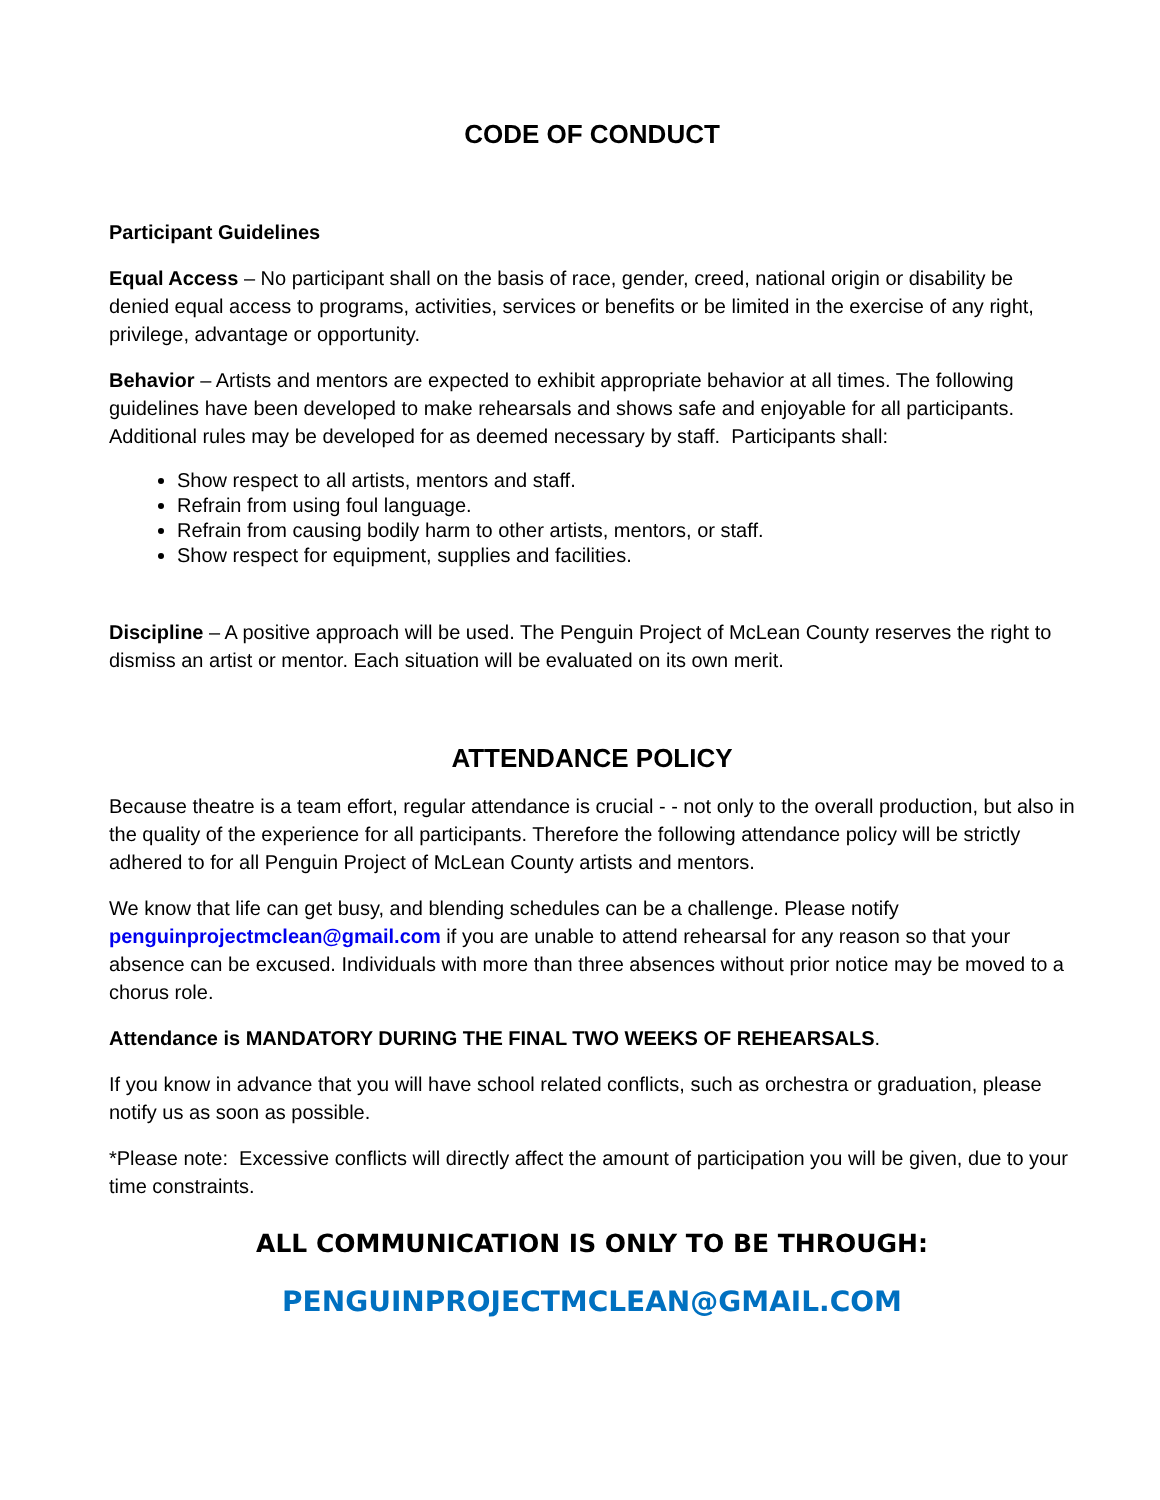CODE OF CONDUCT
Participant Guidelines
Equal Access – No participant shall on the basis of race, gender, creed, national origin or disability be denied equal access to programs, activities, services or benefits or be limited in the exercise of any right, privilege, advantage or opportunity.
Behavior – Artists and mentors are expected to exhibit appropriate behavior at all times. The following guidelines have been developed to make rehearsals and shows safe and enjoyable for all participants. Additional rules may be developed for as deemed necessary by staff. Participants shall:
Show respect to all artists, mentors and staff.
Refrain from using foul language.
Refrain from causing bodily harm to other artists, mentors, or staff.
Show respect for equipment, supplies and facilities.
Discipline – A positive approach will be used. The Penguin Project of McLean County reserves the right to dismiss an artist or mentor. Each situation will be evaluated on its own merit.
ATTENDANCE POLICY
Because theatre is a team effort, regular attendance is crucial - - not only to the overall production, but also in the quality of the experience for all participants. Therefore the following attendance policy will be strictly adhered to for all Penguin Project of McLean County artists and mentors.
We know that life can get busy, and blending schedules can be a challenge. Please notify penguinprojectmclean@gmail.com if you are unable to attend rehearsal for any reason so that your absence can be excused. Individuals with more than three absences without prior notice may be moved to a chorus role.
Attendance is MANDATORY DURING THE FINAL TWO WEEKS OF REHEARSALS.
If you know in advance that you will have school related conflicts, such as orchestra or graduation, please notify us as soon as possible.
*Please note: Excessive conflicts will directly affect the amount of participation you will be given, due to your time constraints.
ALL COMMUNICATION IS ONLY TO BE THROUGH:
PENGUINPROJECTMCLEAN@GMAIL.COM